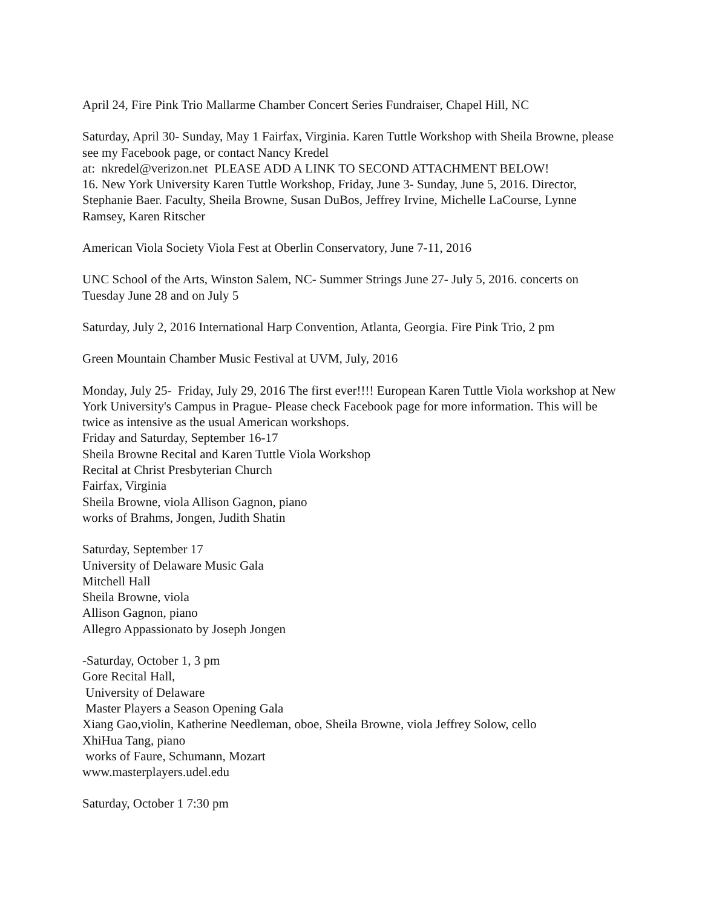April 24, Fire Pink Trio Mallarme Chamber Concert Series Fundraiser, Chapel Hill, NC
Saturday, April 30- Sunday, May 1 Fairfax, Virginia. Karen Tuttle Workshop with Sheila Browne, please see my Facebook page, or contact Nancy Kredel
at: nkredel@verizon.net PLEASE ADD A LINK TO SECOND ATTACHMENT BELOW!
16. New York University Karen Tuttle Workshop, Friday, June 3- Sunday, June 5, 2016. Director, Stephanie Baer. Faculty, Sheila Browne, Susan DuBos, Jeffrey Irvine, Michelle LaCourse, Lynne Ramsey, Karen Ritscher
American Viola Society Viola Fest at Oberlin Conservatory, June 7-11, 2016
UNC School of the Arts, Winston Salem, NC- Summer Strings June 27- July 5, 2016. concerts on Tuesday June 28 and on July 5
Saturday, July 2, 2016 International Harp Convention, Atlanta, Georgia. Fire Pink Trio, 2 pm
Green Mountain Chamber Music Festival at UVM, July, 2016
Monday, July 25- Friday, July 29, 2016 The first ever!!!! European Karen Tuttle Viola workshop at New York University's Campus in Prague- Please check Facebook page for more information. This will be twice as intensive as the usual American workshops.
Friday and Saturday, September 16-17
Sheila Browne Recital and Karen Tuttle Viola Workshop
Recital at Christ Presbyterian Church
Fairfax, Virginia
Sheila Browne, viola Allison Gagnon, piano
works of Brahms, Jongen, Judith Shatin
Saturday, September 17
University of Delaware Music Gala
Mitchell Hall
Sheila Browne, viola
Allison Gagnon, piano
Allegro Appassionato by Joseph Jongen
-Saturday, October 1, 3 pm
Gore Recital Hall,
University of Delaware
Master Players a Season Opening Gala
Xiang Gao,violin, Katherine Needleman, oboe, Sheila Browne, viola Jeffrey Solow, cello
XhiHua Tang, piano
works of Faure, Schumann, Mozart
www.masterplayers.udel.edu
Saturday, October 1 7:30 pm